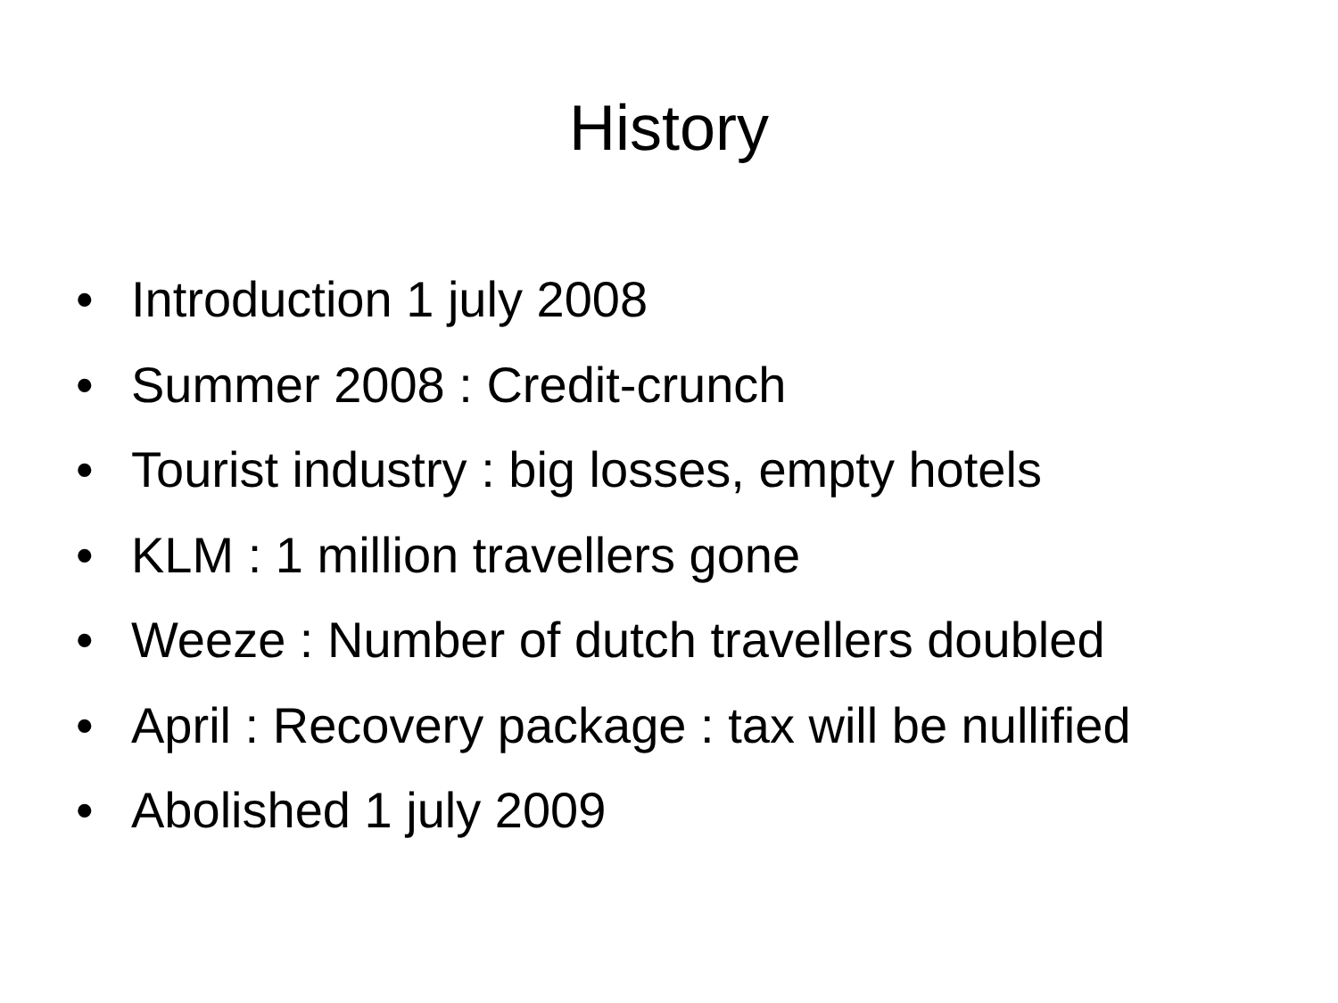History
• Introduction 1 july 2008
• Summer 2008 : Credit-crunch
• Tourist industry : big losses, empty hotels
• KLM : 1 million travellers gone
• Weeze : Number of dutch travellers doubled
• April : Recovery package : tax will be nullified
• Abolished 1 july 2009